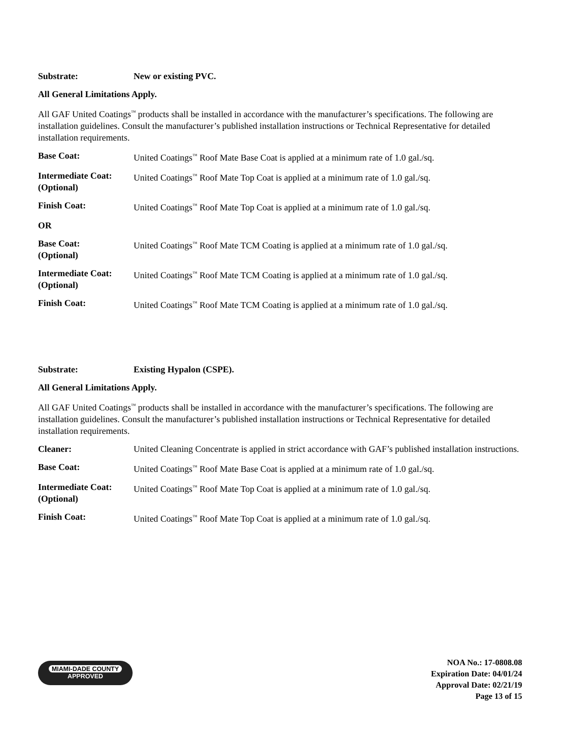Substrate: New or existing PVC.
All General Limitations Apply.
All GAF United Coatings<sup>™</sup> products shall be installed in accordance with the manufacturer’s specifications. The following are installation guidelines. Consult the manufacturer’s published installation instructions or Technical Representative for detailed installation requirements.
Base Coat: United Coatings<sup>™</sup> Roof Mate Base Coat is applied at a minimum rate of 1.0 gal./sq.
Intermediate Coat: (Optional)
United Coatings<sup>™</sup> Roof Mate Top Coat is applied at a minimum rate of 1.0 gal./sq.
Finish Coat: United Coatings<sup>™</sup> Roof Mate Top Coat is applied at a minimum rate of 1.0 gal./sq.
OR
Base Coat:
(Optional)
United Coatings<sup>™</sup> Roof Mate TCM Coating is applied at a minimum rate of 1.0 gal./sq.
Intermediate Coat: (Optional)
United Coatings<sup>™</sup> Roof Mate TCM Coating is applied at a minimum rate of 1.0 gal./sq.
Finish Coat: United Coatings<sup>™</sup> Roof Mate TCM Coating is applied at a minimum rate of 1.0 gal./sq.
Substrate: Existing Hypalon (CSPE).
All General Limitations Apply.
All GAF United Coatings<sup>™</sup> products shall be installed in accordance with the manufacturer’s specifications. The following are installation guidelines. Consult the manufacturer’s published installation instructions or Technical Representative for detailed installation requirements.
Cleaner: United Cleaning Concentrate is applied in strict accordance with GAF’s published installation instructions.
Base Coat: United Coatings<sup>™</sup> Roof Mate Base Coat is applied at a minimum rate of 1.0 gal./sq.
Intermediate Coat: (Optional)
United Coatings<sup>™</sup> Roof Mate Top Coat is applied at a minimum rate of 1.0 gal./sq.
Finish Coat: United Coatings<sup>™</sup> Roof Mate Top Coat is applied at a minimum rate of 1.0 gal./sq.
MIAMI-DADE COUNTY
APPROVED
NOA No.: 17-0808.08
Expiration Date: 04/01/24
Approval Date: 02/21/19
Page 13 of 15